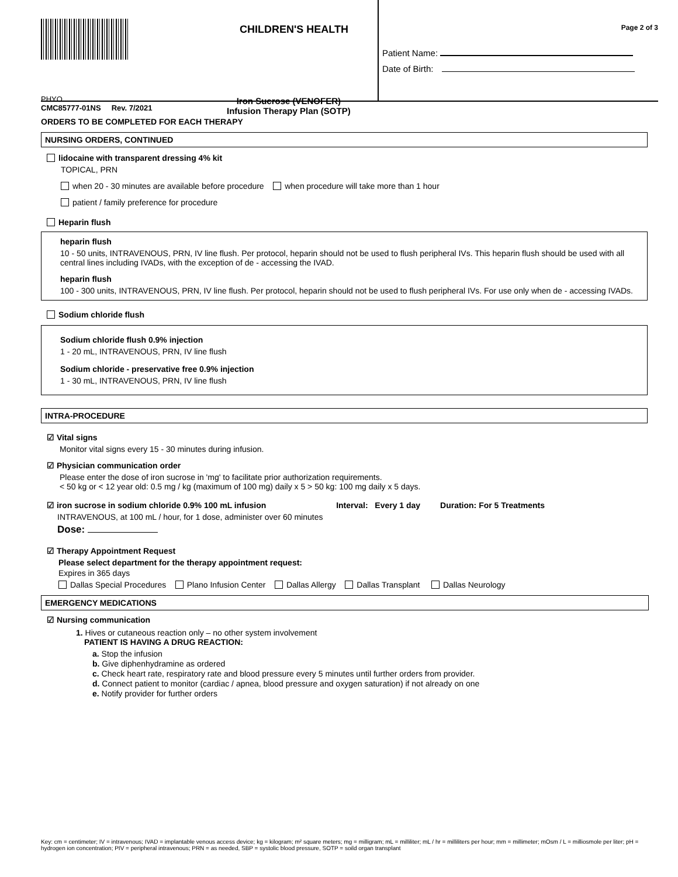CHILDREN'S HEALTH
PHYO
CMC85777-01NS Rev. 7/2021
Iron Sucrose (VENOFER)
Infusion Therapy Plan (SOTP)
Page 2 of 3
Patient Name:
Date of Birth:
ORDERS TO BE COMPLETED FOR EACH THERAPY
NURSING ORDERS, CONTINUED
lidocaine with transparent dressing 4% kit
TOPICAL, PRN
when 20 - 30 minutes are available before procedure when procedure will take more than 1 hour
patient / family preference for procedure
Heparin flush
heparin flush
10 - 50 units, INTRAVENOUS, PRN, IV line flush. Per protocol, heparin should not be used to flush peripheral IVs. This heparin flush should be used with all central lines including IVADs, with the exception of de - accessing the IVAD.
heparin flush
100 - 300 units, INTRAVENOUS, PRN, IV line flush. Per protocol, heparin should not be used to flush peripheral IVs. For use only when de - accessing IVADs.
Sodium chloride flush
Sodium chloride flush 0.9% injection
1 - 20 mL, INTRAVENOUS, PRN, IV line flush
Sodium chloride - preservative free 0.9% injection
1 - 30 mL, INTRAVENOUS, PRN, IV line flush
INTRA-PROCEDURE
☑ Vital signs
Monitor vital signs every 15 - 30 minutes during infusion.
☑ Physician communication order
Please enter the dose of iron sucrose in 'mg' to facilitate prior authorization requirements.
< 50 kg or < 12 year old: 0.5 mg / kg (maximum of 100 mg) daily x 5 > 50 kg: 100 mg daily x 5 days.
☑ iron sucrose in sodium chloride 0.9% 100 mL infusion Interval: Every 1 day Duration: For 5 Treatments
INTRAVENOUS, at 100 mL / hour, for 1 dose, administer over 60 minutes
Dose:
☑ Therapy Appointment Request
Please select department for the therapy appointment request:
Expires in 365 days
Dallas Special Procedures Plano Infusion Center Dallas Allergy Dallas Transplant Dallas Neurology
EMERGENCY MEDICATIONS
☑ Nursing communication
1. Hives or cutaneous reaction only – no other system involvement
PATIENT IS HAVING A DRUG REACTION:
a. Stop the infusion
b. Give diphenhydramine as ordered
c. Check heart rate, respiratory rate and blood pressure every 5 minutes until further orders from provider.
d. Connect patient to monitor (cardiac / apnea, blood pressure and oxygen saturation) if not already on one
e. Notify provider for further orders
Key: cm = centimeter; IV = intravenous; IVAD = implantable venous access device; kg = kilogram; m² square meters; mg = milligram; mL = milliliter; mL / hr = milliliters per hour; mm = millimeter; mOsm / L = milliosmole per liter; pH = hydrogen ion concentration; PIV = peripheral intravenous; PRN = as needed, SBP = systolic blood pressure, SOTP = soild organ transplant